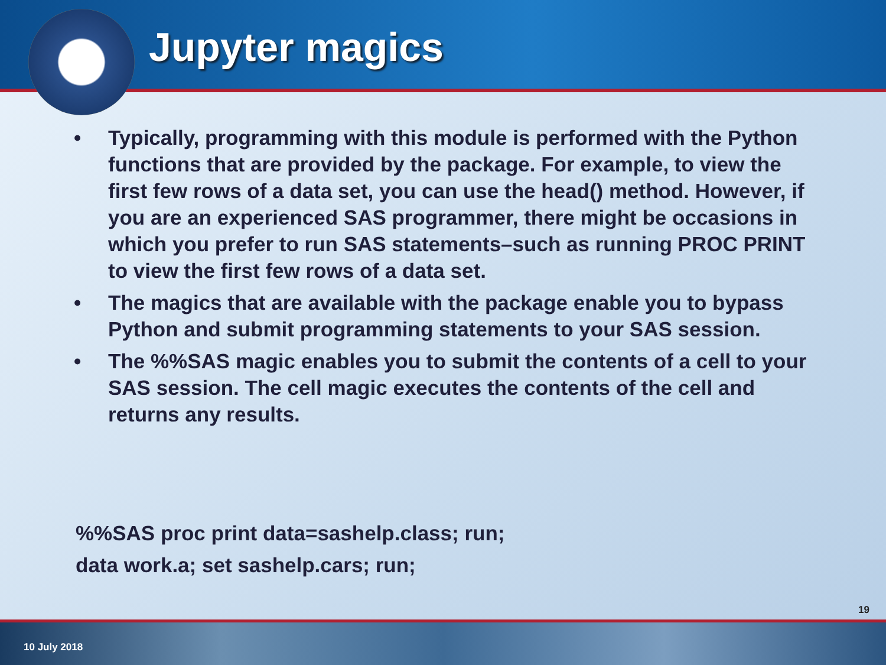Jupyter magics
• Typically, programming with this module is performed with the Python functions that are provided by the package. For example, to view the first few rows of a data set, you can use the head() method. However, if you are an experienced SAS programmer, there might be occasions in which you prefer to run SAS statements–such as running PROC PRINT to view the first few rows of a data set.
• The magics that are available with the package enable you to bypass Python and submit programming statements to your SAS session.
• The %%SAS magic enables you to submit the contents of a cell to your SAS session. The cell magic executes the contents of the cell and returns any results.
%%SAS proc print data=sashelp.class; run;
data work.a; set sashelp.cars; run;
19
10 July 2018